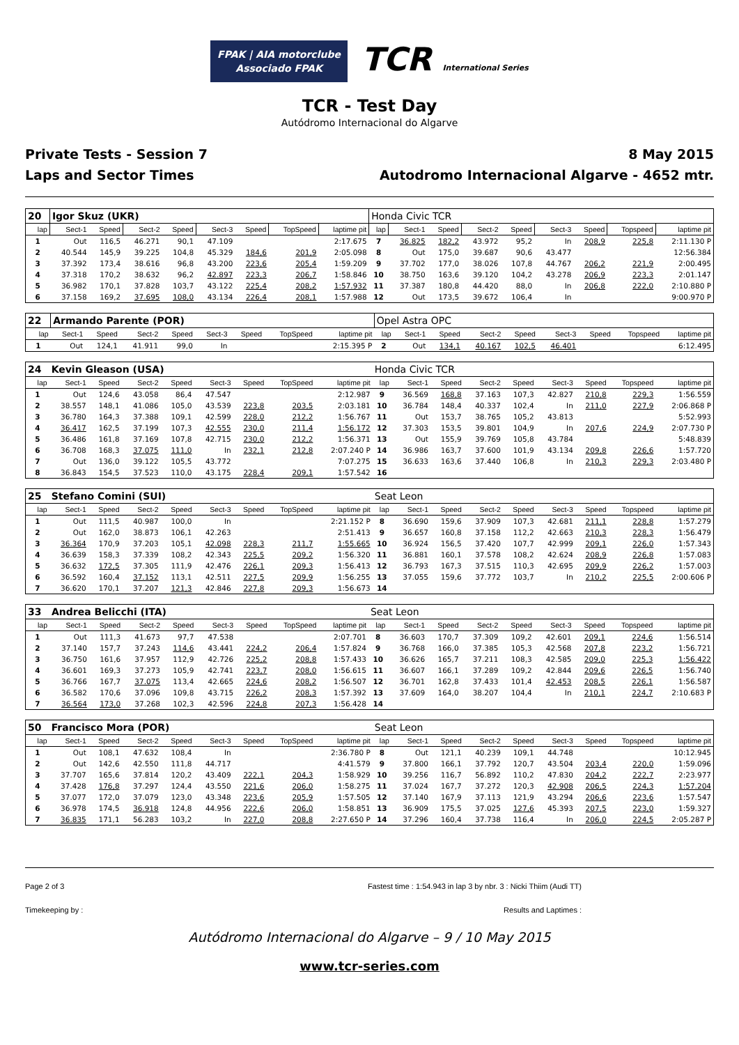FPAK | AIA motorclube
Associado FPAK TCR International Series
TCR - Test Day
Autódromo Internacional do Algarve
Private Tests - Session 7
Laps and Sector Times
8 May 2015
Autodromo Internacional Algarve - 4652 mtr.
| 20 | Igor Skuz (UKR) | | | | | | | | Honda Civic TCR | | | | | | | | |
| lap | Sect-1 | Speed | Sect-2 | Speed | Sect-3 | Speed | TopSpeed | laptime pit | lap | Sect-1 | Speed | Sect-2 | Speed | Sect-3 | Speed | Topspeed | laptime pit |
| 1 | Out | 116,5 | 46.271 | 90,1 | 47.109 | | | 2:17.675 | 7 | 36.825 | 182,2 | 43.972 | 95,2 | In | 208,9 | 225,8 | 2:11.130 P |
| 2 | 40.544 | 145,9 | 39.225 | 104,8 | 45.329 | 184,6 | 201,9 | 2:05.098 | 8 | Out | 175,0 | 39.687 | 90,6 | 43.477 | | | 12:56.384 |
| 3 | 37.392 | 173,4 | 38.616 | 96,8 | 43.200 | 223,6 | 205,4 | 1:59.209 | 9 | 37.702 | 177,0 | 38.026 | 107,8 | 44.767 | 206,2 | 221,9 | 2:00.495 |
| 4 | 37.318 | 170,2 | 38.632 | 96,2 | 42.897 | 223,3 | 206,7 | 1:58.846 | 10 | 38.750 | 163,6 | 39.120 | 104,2 | 43.278 | 206,9 | 223,3 | 2:01.147 |
| 5 | 36.982 | 170,1 | 37.828 | 103,7 | 43.122 | 225,4 | 208,2 | 1:57.932 | 11 | 37.387 | 180,8 | 44.420 | 88,0 | In | 206,8 | 222,0 | 2:10.880 P |
| 6 | 37.158 | 169,2 | 37.695 | 108,0 | 43.134 | 226,4 | 208,1 | 1:57.988 | 12 | Out | 173,5 | 39.672 | 106,4 | In | | | 9:00.970 P |
| 22 | Armando Parente (POR) | | | | | | | | Opel Astra OPC | | | | | | | | |
| lap | Sect-1 | Speed | Sect-2 | Speed | Sect-3 | Speed | TopSpeed | laptime pit | lap | Sect-1 | Speed | Sect-2 | Speed | Sect-3 | Speed | Topspeed | laptime pit |
| 1 | Out | 124,1 | 41.911 | 99,0 | In | | | 2:15.395 P | 2 | Out | 134,1 | 40.167 | 102,5 | 46.401 | | | 6:12.495 |
| 24 | Kevin Gleason (USA) | | | | | | | | Honda Civic TCR | | | | | | | | |
| lap | Sect-1 | Speed | Sect-2 | Speed | Sect-3 | Speed | TopSpeed | laptime pit | lap | Sect-1 | Speed | Sect-2 | Speed | Sect-3 | Speed | Topspeed | laptime pit |
| 1 | Out | 124,6 | 43.058 | 86,4 | 47.547 | | | 2:12.987 | 9 | 36.569 | 168,8 | 37.163 | 107,3 | 42.827 | 210,8 | 229,3 | 1:56.559 |
| 2 | 38.557 | 148,1 | 41.086 | 105,0 | 43.539 | 223,8 | 203,5 | 2:03.181 | 10 | 36.784 | 148,4 | 40.337 | 102,4 | In | 211,0 | 227,9 | 2:06.868 P |
| 3 | 36.780 | 164,3 | 37.388 | 109,1 | 42.599 | 228,0 | 212,2 | 1:56.767 | 11 | Out | 153,7 | 38.765 | 105,2 | 43.813 | | | 5:52.993 |
| 4 | 36.417 | 162,5 | 37.199 | 107,3 | 42.555 | 230,0 | 211,4 | 1:56.172 | 12 | 37.303 | 153,5 | 39.801 | 104,9 | In | 207,6 | 224,9 | 2:07.730 P |
| 5 | 36.486 | 161,8 | 37.169 | 107,8 | 42.715 | 230,0 | 212,2 | 1:56.371 | 13 | Out | 155,9 | 39.769 | 105,8 | 43.784 | | | 5:48.839 |
| 6 | 36.708 | 168,3 | 37.075 | 111,0 | In | 232,1 | 212,8 | 2:07.240 P | 14 | 36.986 | 163,7 | 37.600 | 101,9 | 43.134 | 209,8 | 226,6 | 1:57.720 |
| 7 | Out | 136,0 | 39.122 | 105,5 | 43.772 | | | 7:07.275 | 15 | 36.633 | 163,6 | 37.440 | 106,8 | In | 210,3 | 229,3 | 2:03.480 P |
| 8 | 36.843 | 154,5 | 37.523 | 110,0 | 43.175 | 228,4 | 209,1 | 1:57.542 | 16 | | | | | | | | |
| 25 | Stefano Comini (SUI) | | | | | | | | Seat Leon | | | | | | | | |
| lap | Sect-1 | Speed | Sect-2 | Speed | Sect-3 | Speed | TopSpeed | laptime pit | lap | Sect-1 | Speed | Sect-2 | Speed | Sect-3 | Speed | Topspeed | laptime pit |
| 1 | Out | 111,5 | 40.987 | 100,0 | In | | | 2:21.152 P | 8 | 36.690 | 159,6 | 37.909 | 107,3 | 42.681 | 211,1 | 228,8 | 1:57.279 |
| 2 | Out | 162,0 | 38.873 | 106,1 | 42.263 | | | 2:51.413 | 9 | 36.657 | 160,8 | 37.158 | 112,2 | 42.663 | 210,3 | 228,3 | 1:56.479 |
| 3 | 36.364 | 170,9 | 37.203 | 105,1 | 42.098 | 228,3 | 211,7 | 1:55.665 | 10 | 36.924 | 156,5 | 37.420 | 107,7 | 42.999 | 209,1 | 226,0 | 1:57.343 |
| 4 | 36.639 | 158,3 | 37.339 | 108,2 | 42.343 | 225,5 | 209,2 | 1:56.320 | 11 | 36.881 | 160,1 | 37.578 | 108,2 | 42.624 | 208,9 | 226,8 | 1:57.083 |
| 5 | 36.632 | 172,5 | 37.305 | 111,9 | 42.476 | 226,1 | 209,3 | 1:56.413 | 12 | 36.793 | 167,3 | 37.515 | 110,3 | 42.695 | 209,9 | 226,2 | 1:57.003 |
| 6 | 36.592 | 160,4 | 37.152 | 113,1 | 42.511 | 227,5 | 209,9 | 1:56.255 | 13 | 37.055 | 159,6 | 37.772 | 103,7 | In | 210,2 | 225,5 | 2:00.606 P |
| 7 | 36.620 | 170,1 | 37.207 | 121,3 | 42.846 | 227,8 | 209,3 | 1:56.673 | 14 | | | | | | | | |
| 33 | Andrea Belicchi (ITA) | | | | | | | | Seat Leon | | | | | | | | |
| lap | Sect-1 | Speed | Sect-2 | Speed | Sect-3 | Speed | TopSpeed | laptime pit | lap | Sect-1 | Speed | Sect-2 | Speed | Sect-3 | Speed | Topspeed | laptime pit |
| 1 | Out | 111,3 | 41.673 | 97,7 | 47.538 | | | 2:07.701 | 8 | 36.603 | 170,7 | 37.309 | 109,2 | 42.601 | 209,1 | 224,6 | 1:56.514 |
| 2 | 37.140 | 157,7 | 37.243 | 114,6 | 43.441 | 224,2 | 206,4 | 1:57.824 | 9 | 36.768 | 166,0 | 37.385 | 105,3 | 42.568 | 207,8 | 223,2 | 1:56.721 |
| 3 | 36.750 | 161,6 | 37.957 | 112,9 | 42.726 | 225,2 | 208,8 | 1:57.433 | 10 | 36.626 | 165,7 | 37.211 | 108,3 | 42.585 | 209,0 | 225,3 | 1:56.422 |
| 4 | 36.601 | 169,3 | 37.273 | 105,9 | 42.741 | 223,7 | 208,0 | 1:56.615 | 11 | 36.607 | 166,1 | 37.289 | 109,2 | 42.844 | 209,6 | 226,5 | 1:56.740 |
| 5 | 36.766 | 167,7 | 37.075 | 113,4 | 42.665 | 224,6 | 208,2 | 1:56.507 | 12 | 36.701 | 162,8 | 37.433 | 101,4 | 42.453 | 208,5 | 226,1 | 1:56.587 |
| 6 | 36.582 | 170,6 | 37.096 | 109,8 | 43.715 | 226,2 | 208,3 | 1:57.392 | 13 | 37.609 | 164,0 | 38.207 | 104,4 | In | 210,1 | 224,7 | 2:10.683 P |
| 7 | 36.564 | 173,0 | 37.268 | 102,3 | 42.596 | 224,8 | 207,3 | 1:56.428 | 14 | | | | | | | | |
| 50 | Francisco Mora (POR) | | | | | | | | Seat Leon | | | | | | | | |
| lap | Sect-1 | Speed | Sect-2 | Speed | Sect-3 | Speed | TopSpeed | laptime pit | lap | Sect-1 | Speed | Sect-2 | Speed | Sect-3 | Speed | Topspeed | laptime pit |
| 1 | Out | 108,1 | 47.632 | 108,4 | In | | | 2:36.780 P | 8 | Out | 121,1 | 40.239 | 109,1 | 44.748 | | | 10:12.945 |
| 2 | Out | 142,6 | 42.550 | 111,8 | 44.717 | | | 4:41.579 | 9 | 37.800 | 166,1 | 37.792 | 120,7 | 43.504 | 203,4 | 220,0 | 1:59.096 |
| 3 | 37.707 | 165,6 | 37.814 | 120,2 | 43.409 | 222,1 | 204,3 | 1:58.929 | 10 | 39.256 | 116,7 | 56.892 | 110,2 | 47.830 | 204,2 | 222,7 | 2:23.977 |
| 4 | 37.428 | 176,8 | 37.297 | 124,4 | 43.550 | 221,6 | 206,0 | 1:58.275 | 11 | 37.024 | 167,7 | 37.272 | 120,3 | 42.908 | 206,5 | 224,3 | 1:57.204 |
| 5 | 37.077 | 172,0 | 37.079 | 123,0 | 43.348 | 223,6 | 205,9 | 1:57.505 | 12 | 37.140 | 167,9 | 37.113 | 121,9 | 43.294 | 206,6 | 223,6 | 1:57.547 |
| 6 | 36.978 | 174,5 | 36.918 | 124,8 | 44.956 | 222,6 | 206,0 | 1:58.851 | 13 | 36.909 | 175,5 | 37.025 | 127,6 | 45.393 | 207,5 | 223,0 | 1:59.327 |
| 7 | 36.835 | 171,1 | 56.283 | 103,2 | In | 227,0 | 208,8 | 2:27.650 P | 14 | 37.296 | 160,4 | 37.738 | 116,4 | In | 206,0 | 224,5 | 2:05.287 P |
Page 2 of 3 Fastest time : 1:54.943 in lap 3 by nbr. 3 : Nicki Thiim (Audi TT)
Timekeeping by : Results and Laptimes :
Autódromo Internacional do Algarve – 9 / 10 May 2015
www.tcr-series.com